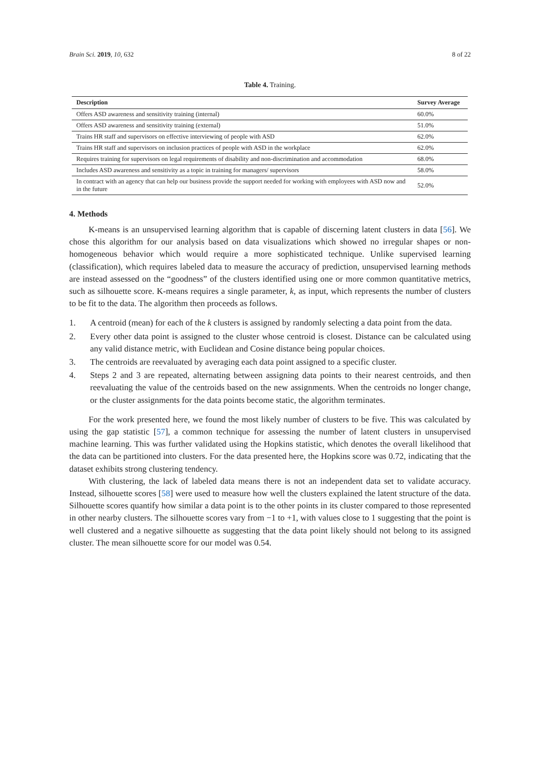Brain Sci. 2019, 10, 632 8 of 22
Table 4. Training.
| Description | Survey Average |
| --- | --- |
| Offers ASD awareness and sensitivity training (internal) | 60.0% |
| Offers ASD awareness and sensitivity training (external) | 51.0% |
| Trains HR staff and supervisors on effective interviewing of people with ASD | 62.0% |
| Trains HR staff and supervisors on inclusion practices of people with ASD in the workplace | 62.0% |
| Requires training for supervisors on legal requirements of disability and non-discrimination and accommodation | 68.0% |
| Includes ASD awareness and sensitivity as a topic in training for managers/ supervisors | 58.0% |
| In contract with an agency that can help our business provide the support needed for working with employees with ASD now and in the future | 52.0% |
4. Methods
K-means is an unsupervised learning algorithm that is capable of discerning latent clusters in data [56]. We chose this algorithm for our analysis based on data visualizations which showed no irregular shapes or non-homogeneous behavior which would require a more sophisticated technique. Unlike supervised learning (classification), which requires labeled data to measure the accuracy of prediction, unsupervised learning methods are instead assessed on the “goodness” of the clusters identified using one or more common quantitative metrics, such as silhouette score. K-means requires a single parameter, k, as input, which represents the number of clusters to be fit to the data. The algorithm then proceeds as follows.
1. A centroid (mean) for each of the k clusters is assigned by randomly selecting a data point from the data.
2. Every other data point is assigned to the cluster whose centroid is closest. Distance can be calculated using any valid distance metric, with Euclidean and Cosine distance being popular choices.
3. The centroids are reevaluated by averaging each data point assigned to a specific cluster.
4. Steps 2 and 3 are repeated, alternating between assigning data points to their nearest centroids, and then reevaluating the value of the centroids based on the new assignments. When the centroids no longer change, or the cluster assignments for the data points become static, the algorithm terminates.
For the work presented here, we found the most likely number of clusters to be five. This was calculated by using the gap statistic [57], a common technique for assessing the number of latent clusters in unsupervised machine learning. This was further validated using the Hopkins statistic, which denotes the overall likelihood that the data can be partitioned into clusters. For the data presented here, the Hopkins score was 0.72, indicating that the dataset exhibits strong clustering tendency.
With clustering, the lack of labeled data means there is not an independent data set to validate accuracy. Instead, silhouette scores [58] were used to measure how well the clusters explained the latent structure of the data. Silhouette scores quantify how similar a data point is to the other points in its cluster compared to those represented in other nearby clusters. The silhouette scores vary from −1 to +1, with values close to 1 suggesting that the point is well clustered and a negative silhouette as suggesting that the data point likely should not belong to its assigned cluster. The mean silhouette score for our model was 0.54.